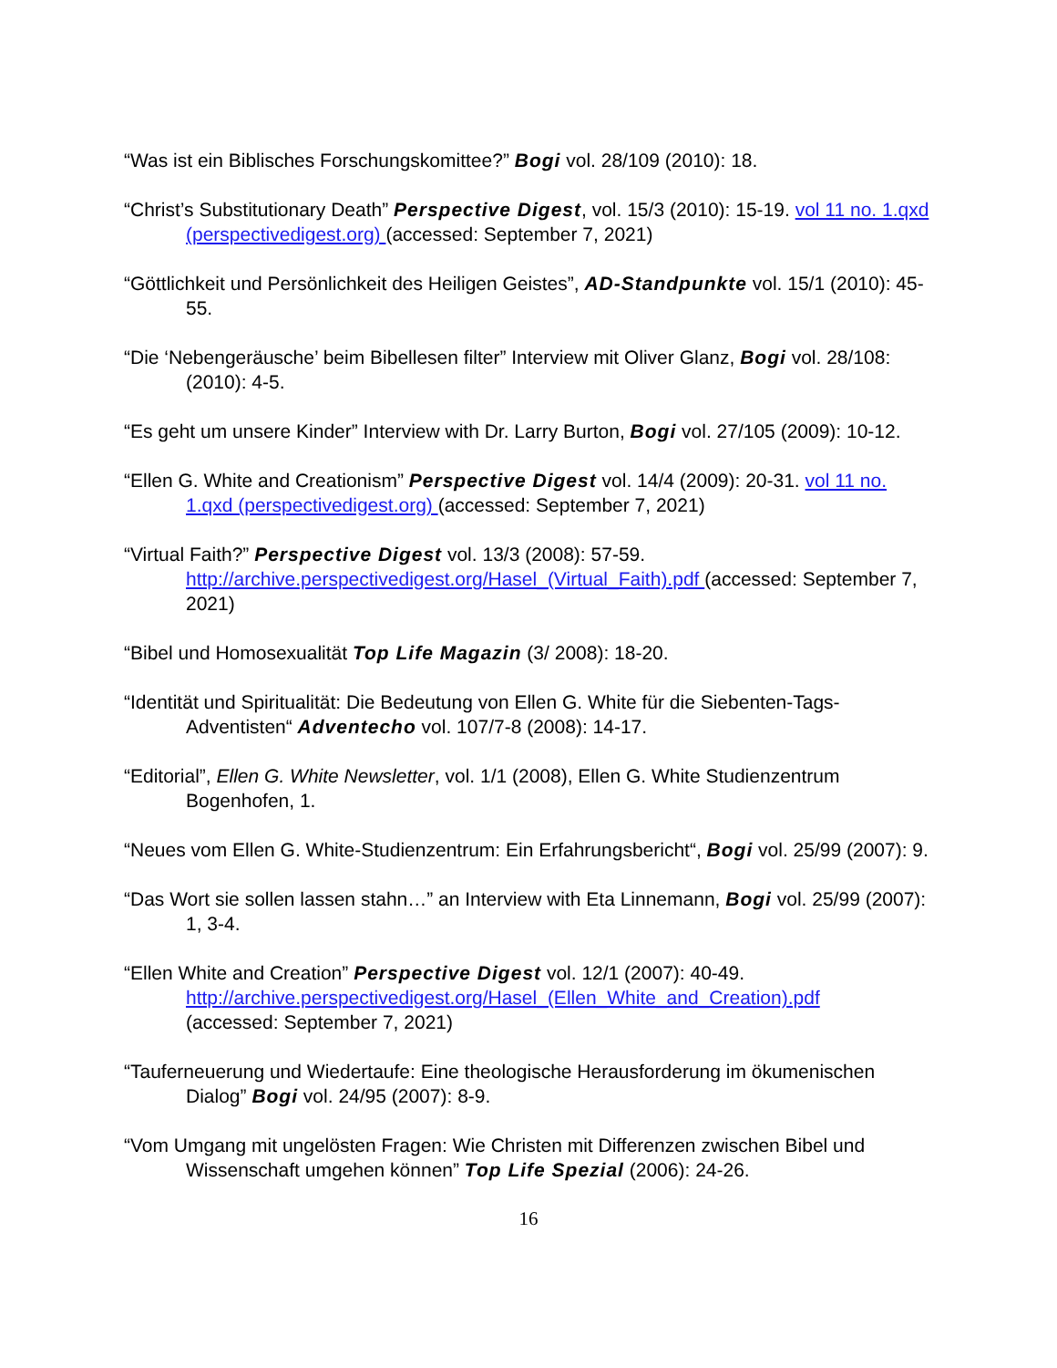“Was ist ein Biblisches Forschungskomittee?” Bogi vol. 28/109 (2010): 18.
“Christ’s Substitutionary Death” Perspective Digest, vol. 15/3 (2010): 15-19. vol 11 no. 1.qxd (perspectivedigest.org) (accessed: September 7, 2021)
“Göttlichkeit und Persönlichkeit des Heiligen Geistes”, AD-Standpunkte vol. 15/1 (2010): 45-55.
“Die ‘Nebengeräusche’ beim Bibellesen filter” Interview mit Oliver Glanz, Bogi vol. 28/108: (2010): 4-5.
“Es geht um unsere Kinder” Interview with Dr. Larry Burton, Bogi vol. 27/105 (2009): 10-12.
“Ellen G. White and Creationism” Perspective Digest vol. 14/4 (2009): 20-31. vol 11 no. 1.qxd (perspectivedigest.org) (accessed: September 7, 2021)
“Virtual Faith?” Perspective Digest vol. 13/3 (2008): 57-59.
http://archive.perspectivedigest.org/Hasel_(Virtual_Faith).pdf (accessed: September 7, 2021)
“Bibel und Homosexualität Top Life Magazin (3/ 2008): 18-20.
“Identität und Spiritualität: Die Bedeutung von Ellen G. White für die Siebenten-Tags-Adventisten“ Adventecho vol. 107/7-8 (2008): 14-17.
“Editorial”, Ellen G. White Newsletter, vol. 1/1 (2008), Ellen G. White Studienzentrum Bogenhofen, 1.
“Neues vom Ellen G. White-Studienzentrum: Ein Erfahrungsbericht“, Bogi vol. 25/99 (2007): 9.
“Das Wort sie sollen lassen stahn…” an Interview with Eta Linnemann, Bogi vol. 25/99 (2007): 1, 3-4.
“Ellen White and Creation” Perspective Digest vol. 12/1 (2007): 40-49.
http://archive.perspectivedigest.org/Hasel_(Ellen_White_and_Creation).pdf
(accessed: September 7, 2021)
“Tauferneuerung und Wiedertaufe: Eine theologische Herausforderung im ökumenischen Dialog” Bogi vol. 24/95 (2007): 8-9.
“Vom Umgang mit ungelösten Fragen: Wie Christen mit Differenzen zwischen Bibel und Wissenschaft umgehen können” Top Life Spezial (2006): 24-26.
16